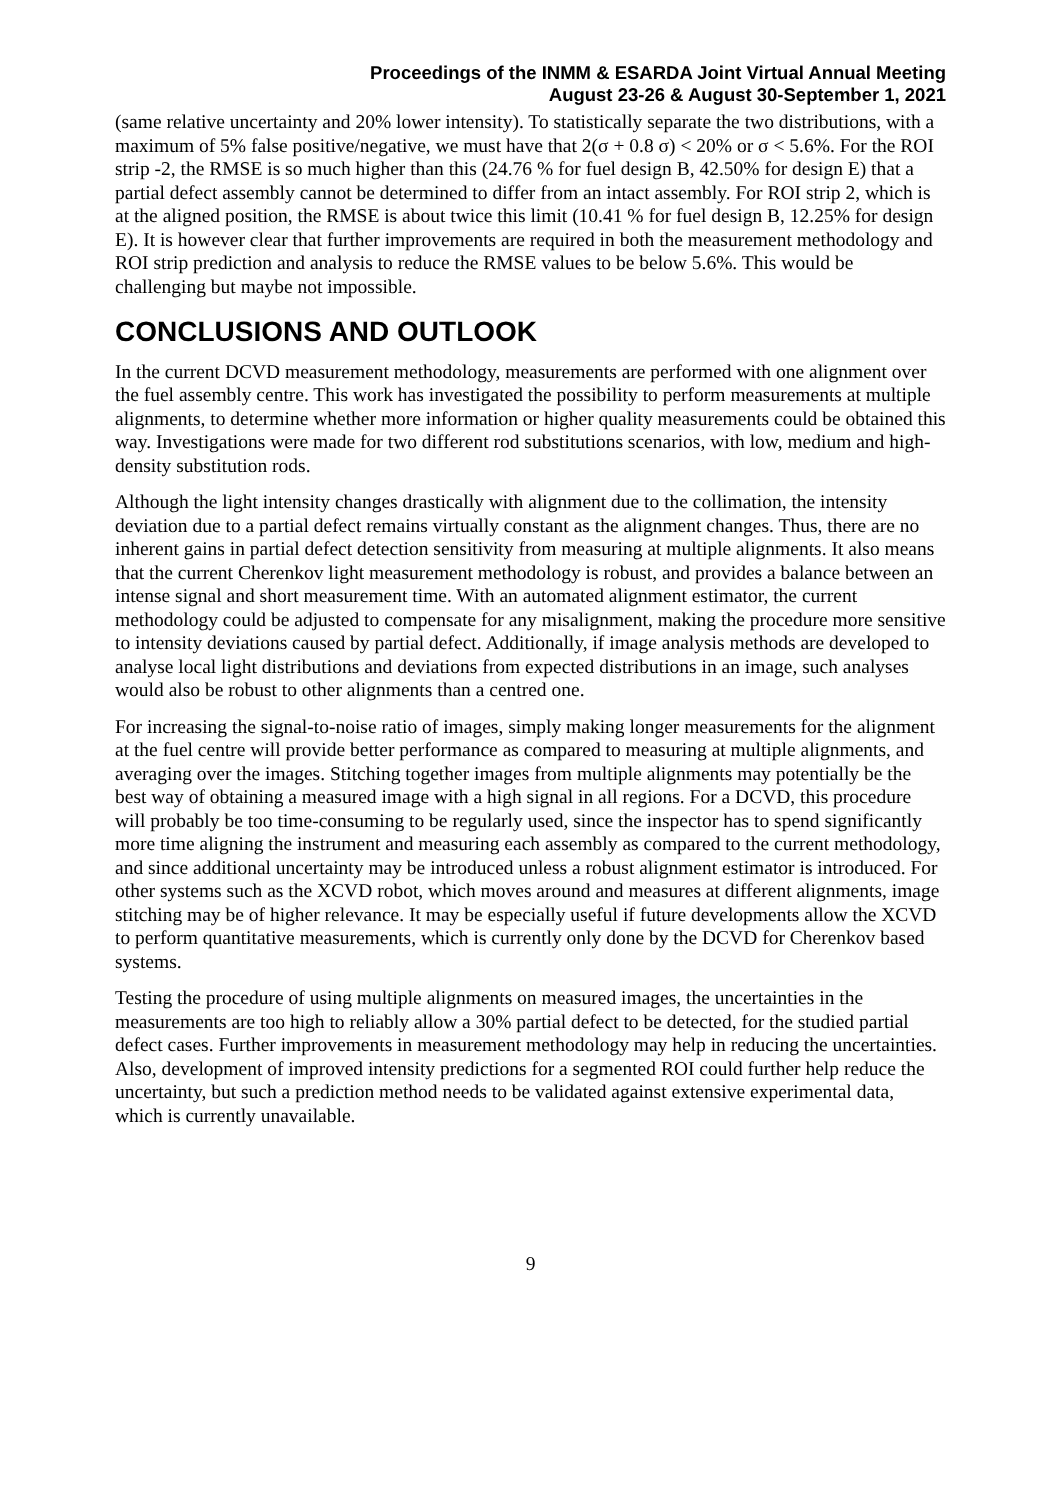Proceedings of the INMM & ESARDA Joint Virtual Annual Meeting
August 23-26 & August 30-September 1, 2021
(same relative uncertainty and 20% lower intensity). To statistically separate the two distributions, with a maximum of 5% false positive/negative, we must have that 2(σ + 0.8 σ) < 20% or σ < 5.6%. For the ROI strip -2, the RMSE is so much higher than this (24.76 % for fuel design B, 42.50% for design E) that a partial defect assembly cannot be determined to differ from an intact assembly. For ROI strip 2, which is at the aligned position, the RMSE is about twice this limit (10.41 % for fuel design B, 12.25% for design E). It is however clear that further improvements are required in both the measurement methodology and ROI strip prediction and analysis to reduce the RMSE values to be below 5.6%. This would be challenging but maybe not impossible.
CONCLUSIONS AND OUTLOOK
In the current DCVD measurement methodology, measurements are performed with one alignment over the fuel assembly centre. This work has investigated the possibility to perform measurements at multiple alignments, to determine whether more information or higher quality measurements could be obtained this way. Investigations were made for two different rod substitutions scenarios, with low, medium and high-density substitution rods.
Although the light intensity changes drastically with alignment due to the collimation, the intensity deviation due to a partial defect remains virtually constant as the alignment changes. Thus, there are no inherent gains in partial defect detection sensitivity from measuring at multiple alignments. It also means that the current Cherenkov light measurement methodology is robust, and provides a balance between an intense signal and short measurement time. With an automated alignment estimator, the current methodology could be adjusted to compensate for any misalignment, making the procedure more sensitive to intensity deviations caused by partial defect. Additionally, if image analysis methods are developed to analyse local light distributions and deviations from expected distributions in an image, such analyses would also be robust to other alignments than a centred one.
For increasing the signal-to-noise ratio of images, simply making longer measurements for the alignment at the fuel centre will provide better performance as compared to measuring at multiple alignments, and averaging over the images. Stitching together images from multiple alignments may potentially be the best way of obtaining a measured image with a high signal in all regions. For a DCVD, this procedure will probably be too time-consuming to be regularly used, since the inspector has to spend significantly more time aligning the instrument and measuring each assembly as compared to the current methodology, and since additional uncertainty may be introduced unless a robust alignment estimator is introduced. For other systems such as the XCVD robot, which moves around and measures at different alignments, image stitching may be of higher relevance. It may be especially useful if future developments allow the XCVD to perform quantitative measurements, which is currently only done by the DCVD for Cherenkov based systems.
Testing the procedure of using multiple alignments on measured images, the uncertainties in the measurements are too high to reliably allow a 30% partial defect to be detected, for the studied partial defect cases. Further improvements in measurement methodology may help in reducing the uncertainties. Also, development of improved intensity predictions for a segmented ROI could further help reduce the uncertainty, but such a prediction method needs to be validated against extensive experimental data, which is currently unavailable.
9